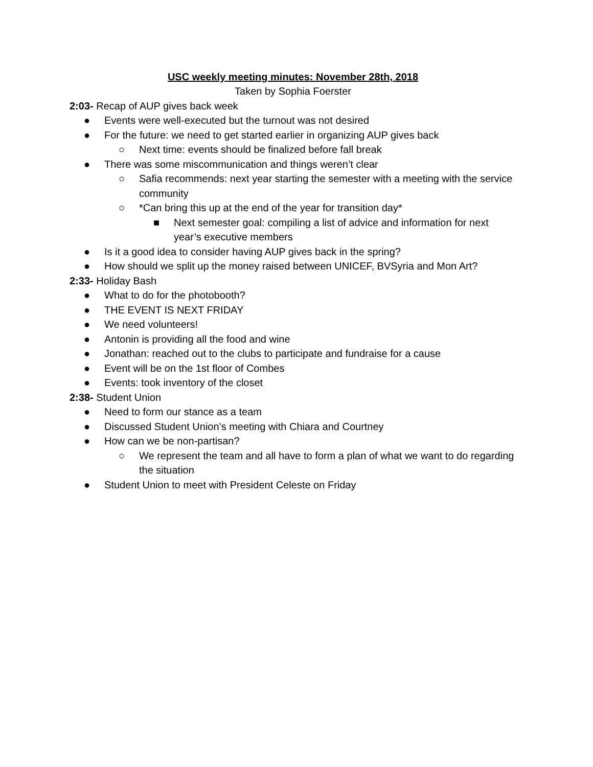USC weekly meeting minutes: November 28th, 2018
Taken by Sophia Foerster
2:03- Recap of AUP gives back week
● Events were well-executed but the turnout was not desired
● For the future: we need to get started earlier in organizing AUP gives back
○ Next time: events should be finalized before fall break
● There was some miscommunication and things weren’t clear
○ Safia recommends: next year starting the semester with a meeting with the service community
○ *Can bring this up at the end of the year for transition day*
■ Next semester goal: compiling a list of advice and information for next year’s executive members
● Is it a good idea to consider having AUP gives back in the spring?
● How should we split up the money raised between UNICEF, BVSyria and Mon Art?
2:33- Holiday Bash
● What to do for the photobooth?
● THE EVENT IS NEXT FRIDAY
● We need volunteers!
● Antonin is providing all the food and wine
● Jonathan: reached out to the clubs to participate and fundraise for a cause
● Event will be on the 1st floor of Combes
● Events: took inventory of the closet
2:38- Student Union
● Need to form our stance as a team
● Discussed Student Union’s meeting with Chiara and Courtney
● How can we be non-partisan?
○ We represent the team and all have to form a plan of what we want to do regarding the situation
● Student Union to meet with President Celeste on Friday